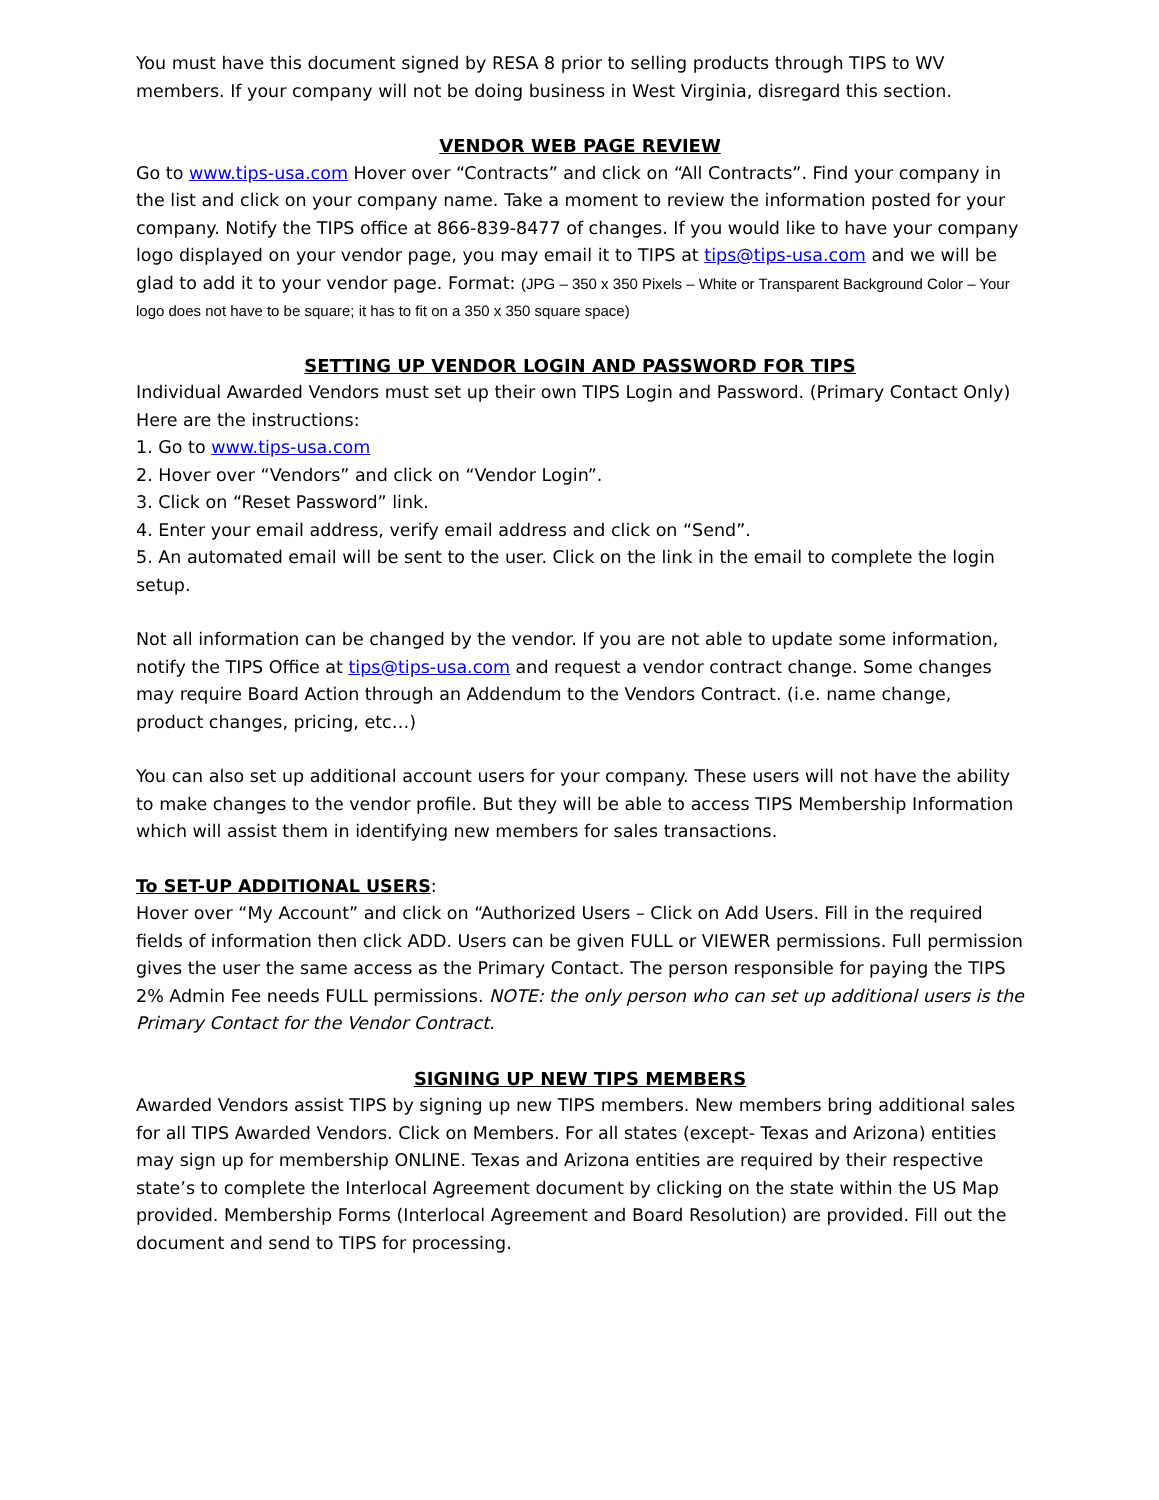You must have this document signed by RESA 8 prior to selling products through TIPS to WV members. If your company will not be doing business in West Virginia, disregard this section.
VENDOR WEB PAGE REVIEW
Go to www.tips-usa.com Hover over “Contracts” and click on “All Contracts”. Find your company in the list and click on your company name. Take a moment to review the information posted for your company. Notify the TIPS office at 866-839-8477 of changes. If you would like to have your company logo displayed on your vendor page, you may email it to TIPS at tips@tips-usa.com and we will be glad to add it to your vendor page. Format: (JPG – 350 x 350 Pixels – White or Transparent Background Color – Your logo does not have to be square; it has to fit on a 350 x 350 square space)
SETTING UP VENDOR LOGIN AND PASSWORD FOR TIPS
Individual Awarded Vendors must set up their own TIPS Login and Password. (Primary Contact Only) Here are the instructions:
1. Go to www.tips-usa.com
2. Hover over “Vendors” and click on “Vendor Login”.
3. Click on “Reset Password” link.
4. Enter your email address, verify email address and click on “Send”.
5. An automated email will be sent to the user. Click on the link in the email to complete the login setup.
Not all information can be changed by the vendor. If you are not able to update some information, notify the TIPS Office at tips@tips-usa.com and request a vendor contract change. Some changes may require Board Action through an Addendum to the Vendors Contract. (i.e. name change, product changes, pricing, etc…)
You can also set up additional account users for your company. These users will not have the ability to make changes to the vendor profile. But they will be able to access TIPS Membership Information which will assist them in identifying new members for sales transactions.
To SET-UP ADDITIONAL USERS:
Hover over “My Account” and click on “Authorized Users – Click on Add Users. Fill in the required fields of information then click ADD. Users can be given FULL or VIEWER permissions. Full permission gives the user the same access as the Primary Contact. The person responsible for paying the TIPS 2% Admin Fee needs FULL permissions. NOTE: the only person who can set up additional users is the Primary Contact for the Vendor Contract.
SIGNING UP NEW TIPS MEMBERS
Awarded Vendors assist TIPS by signing up new TIPS members. New members bring additional sales for all TIPS Awarded Vendors. Click on Members. For all states (except- Texas and Arizona) entities may sign up for membership ONLINE. Texas and Arizona entities are required by their respective state’s to complete the Interlocal Agreement document by clicking on the state within the US Map provided. Membership Forms (Interlocal Agreement and Board Resolution) are provided. Fill out the document and send to TIPS for processing.